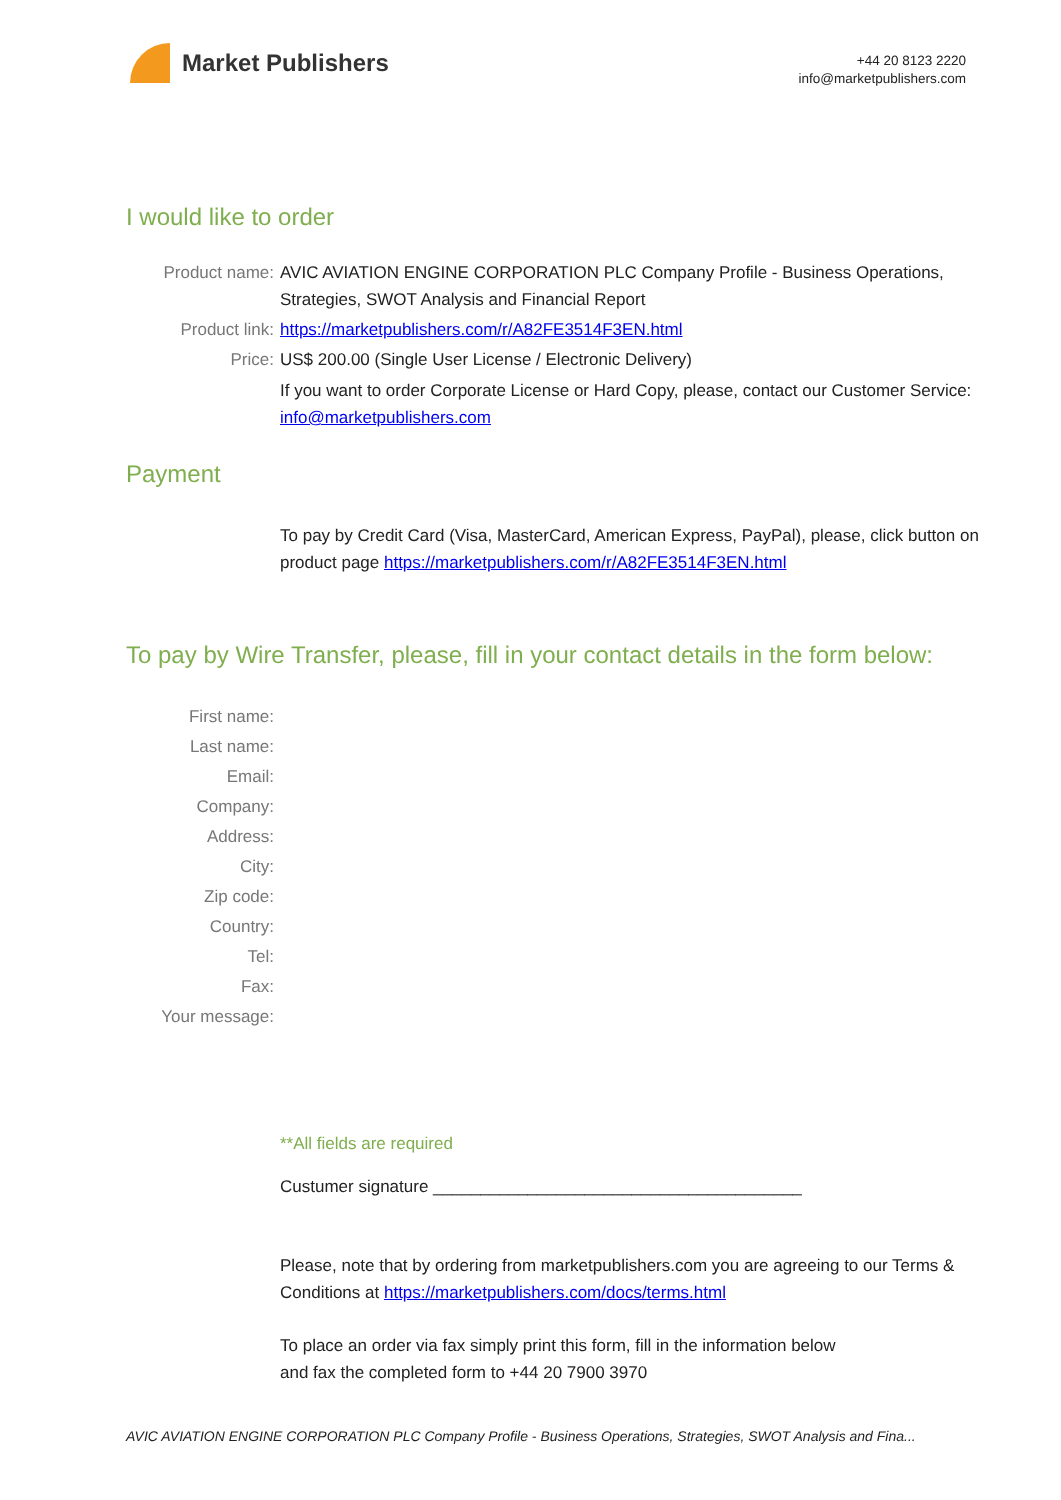Market Publishers
+44 20 8123 2220
info@marketpublishers.com
I would like to order
Product name: AVIC AVIATION ENGINE CORPORATION PLC Company Profile - Business Operations, Strategies, SWOT Analysis and Financial Report
Product link: https://marketpublishers.com/r/A82FE3514F3EN.html
Price: US$ 200.00 (Single User License / Electronic Delivery)
If you want to order Corporate License or Hard Copy, please, contact our Customer Service:
info@marketpublishers.com
Payment
To pay by Credit Card (Visa, MasterCard, American Express, PayPal), please, click button on product page https://marketpublishers.com/r/A82FE3514F3EN.html
To pay by Wire Transfer, please, fill in your contact details in the form below:
First name:
Last name:
Email:
Company:
Address:
City:
Zip code:
Country:
Tel:
Fax:
Your message:
**All fields are required
Custumer signature _______________________________________
Please, note that by ordering from marketpublishers.com you are agreeing to our Terms & Conditions at https://marketpublishers.com/docs/terms.html
To place an order via fax simply print this form, fill in the information below
and fax the completed form to +44 20 7900 3970
AVIC AVIATION ENGINE CORPORATION PLC Company Profile - Business Operations, Strategies, SWOT Analysis and Fina...